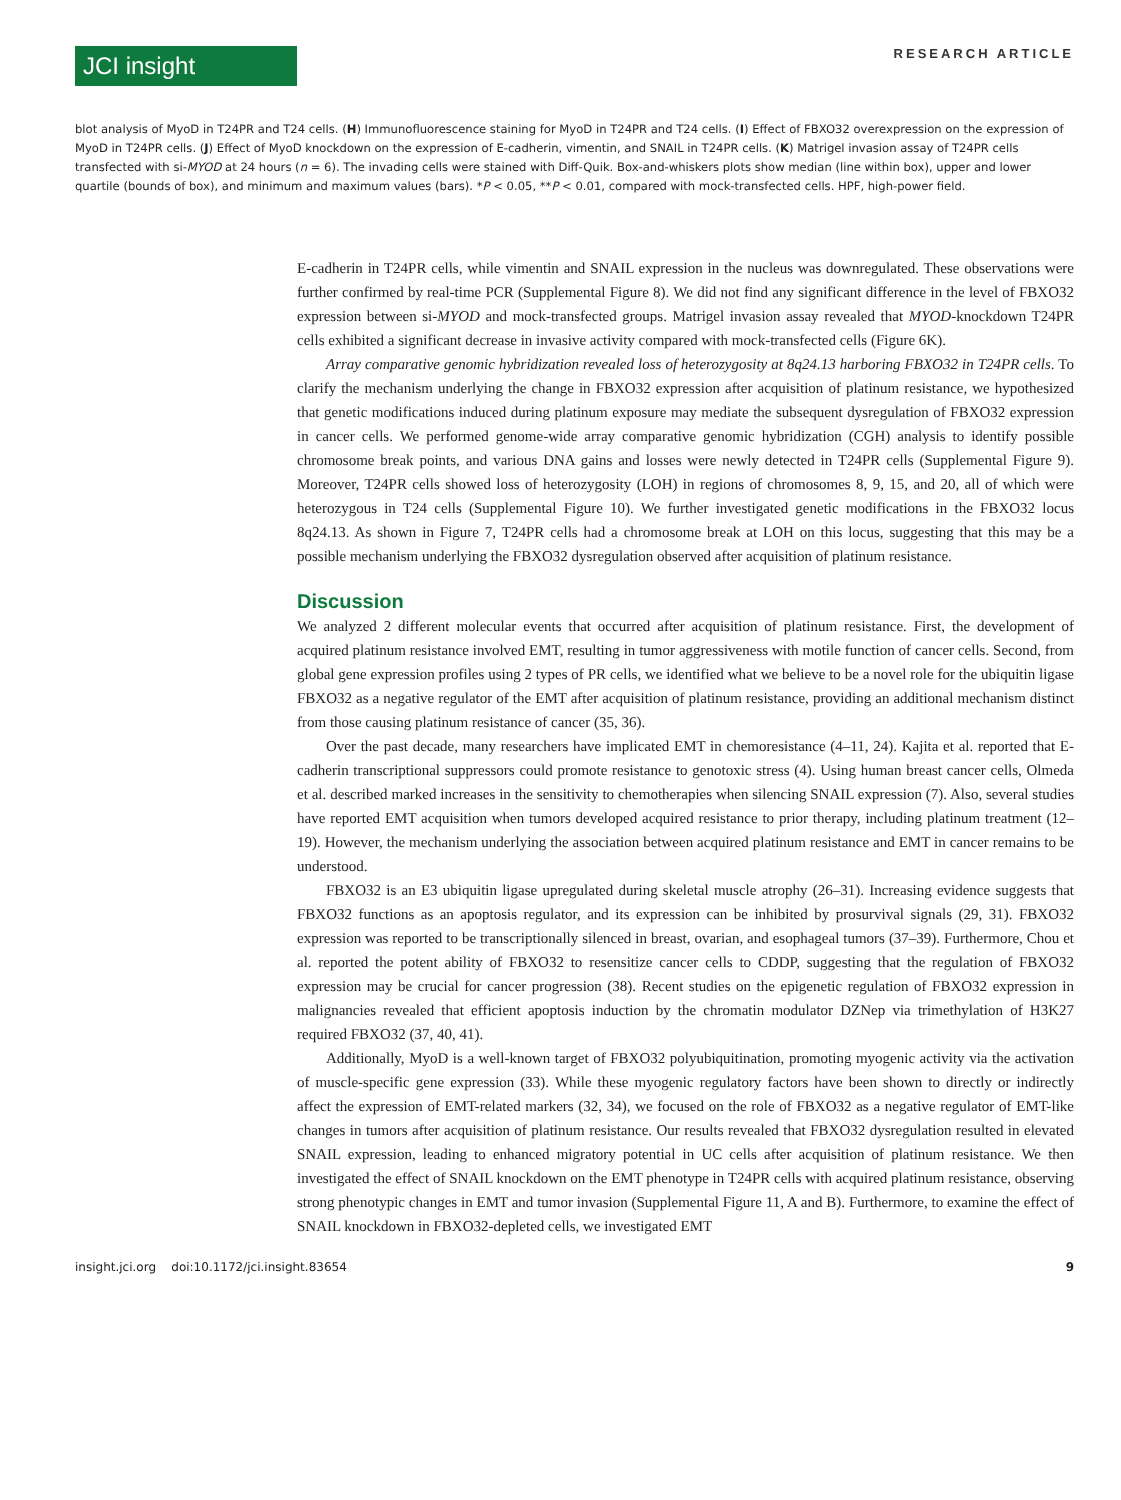JCI insight
RESEARCH ARTICLE
blot analysis of MyoD in T24PR and T24 cells. (H) Immunofluorescence staining for MyoD in T24PR and T24 cells. (I) Effect of FBXO32 overexpression on the expression of MyoD in T24PR cells. (J) Effect of MyoD knockdown on the expression of E-cadherin, vimentin, and SNAIL in T24PR cells. (K) Matrigel invasion assay of T24PR cells transfected with si-MYOD at 24 hours (n = 6). The invading cells were stained with Diff-Quik. Box-and-whiskers plots show median (line within box), upper and lower quartile (bounds of box), and minimum and maximum values (bars). *P < 0.05, **P < 0.01, compared with mock-transfected cells. HPF, high-power field.
E-cadherin in T24PR cells, while vimentin and SNAIL expression in the nucleus was downregulated. These observations were further confirmed by real-time PCR (Supplemental Figure 8). We did not find any significant difference in the level of FBXO32 expression between si-MYOD and mock-transfected groups. Matrigel invasion assay revealed that MYOD-knockdown T24PR cells exhibited a significant decrease in invasive activity compared with mock-transfected cells (Figure 6K).
Array comparative genomic hybridization revealed loss of heterozygosity at 8q24.13 harboring FBXO32 in T24PR cells. To clarify the mechanism underlying the change in FBXO32 expression after acquisition of platinum resistance, we hypothesized that genetic modifications induced during platinum exposure may mediate the subsequent dysregulation of FBXO32 expression in cancer cells. We performed genome-wide array comparative genomic hybridization (CGH) analysis to identify possible chromosome break points, and various DNA gains and losses were newly detected in T24PR cells (Supplemental Figure 9). Moreover, T24PR cells showed loss of heterozygosity (LOH) in regions of chromosomes 8, 9, 15, and 20, all of which were heterozygous in T24 cells (Supplemental Figure 10). We further investigated genetic modifications in the FBXO32 locus 8q24.13. As shown in Figure 7, T24PR cells had a chromosome break at LOH on this locus, suggesting that this may be a possible mechanism underlying the FBXO32 dysregulation observed after acquisition of platinum resistance.
Discussion
We analyzed 2 different molecular events that occurred after acquisition of platinum resistance. First, the development of acquired platinum resistance involved EMT, resulting in tumor aggressiveness with motile function of cancer cells. Second, from global gene expression profiles using 2 types of PR cells, we identified what we believe to be a novel role for the ubiquitin ligase FBXO32 as a negative regulator of the EMT after acquisition of platinum resistance, providing an additional mechanism distinct from those causing platinum resistance of cancer (35, 36).
Over the past decade, many researchers have implicated EMT in chemoresistance (4–11, 24). Kajita et al. reported that E-cadherin transcriptional suppressors could promote resistance to genotoxic stress (4). Using human breast cancer cells, Olmeda et al. described marked increases in the sensitivity to chemotherapies when silencing SNAIL expression (7). Also, several studies have reported EMT acquisition when tumors developed acquired resistance to prior therapy, including platinum treatment (12–19). However, the mechanism underlying the association between acquired platinum resistance and EMT in cancer remains to be understood.
FBXO32 is an E3 ubiquitin ligase upregulated during skeletal muscle atrophy (26–31). Increasing evidence suggests that FBXO32 functions as an apoptosis regulator, and its expression can be inhibited by prosurvival signals (29, 31). FBXO32 expression was reported to be transcriptionally silenced in breast, ovarian, and esophageal tumors (37–39). Furthermore, Chou et al. reported the potent ability of FBXO32 to resensitize cancer cells to CDDP, suggesting that the regulation of FBXO32 expression may be crucial for cancer progression (38). Recent studies on the epigenetic regulation of FBXO32 expression in malignancies revealed that efficient apoptosis induction by the chromatin modulator DZNep via trimethylation of H3K27 required FBXO32 (37, 40, 41).
Additionally, MyoD is a well-known target of FBXO32 polyubiquitination, promoting myogenic activity via the activation of muscle-specific gene expression (33). While these myogenic regulatory factors have been shown to directly or indirectly affect the expression of EMT-related markers (32, 34), we focused on the role of FBXO32 as a negative regulator of EMT-like changes in tumors after acquisition of platinum resistance. Our results revealed that FBXO32 dysregulation resulted in elevated SNAIL expression, leading to enhanced migratory potential in UC cells after acquisition of platinum resistance. We then investigated the effect of SNAIL knockdown on the EMT phenotype in T24PR cells with acquired platinum resistance, observing strong phenotypic changes in EMT and tumor invasion (Supplemental Figure 11, A and B). Furthermore, to examine the effect of SNAIL knockdown in FBXO32-depleted cells, we investigated EMT
insight.jci.org doi:10.1172/jci.insight.83654 9